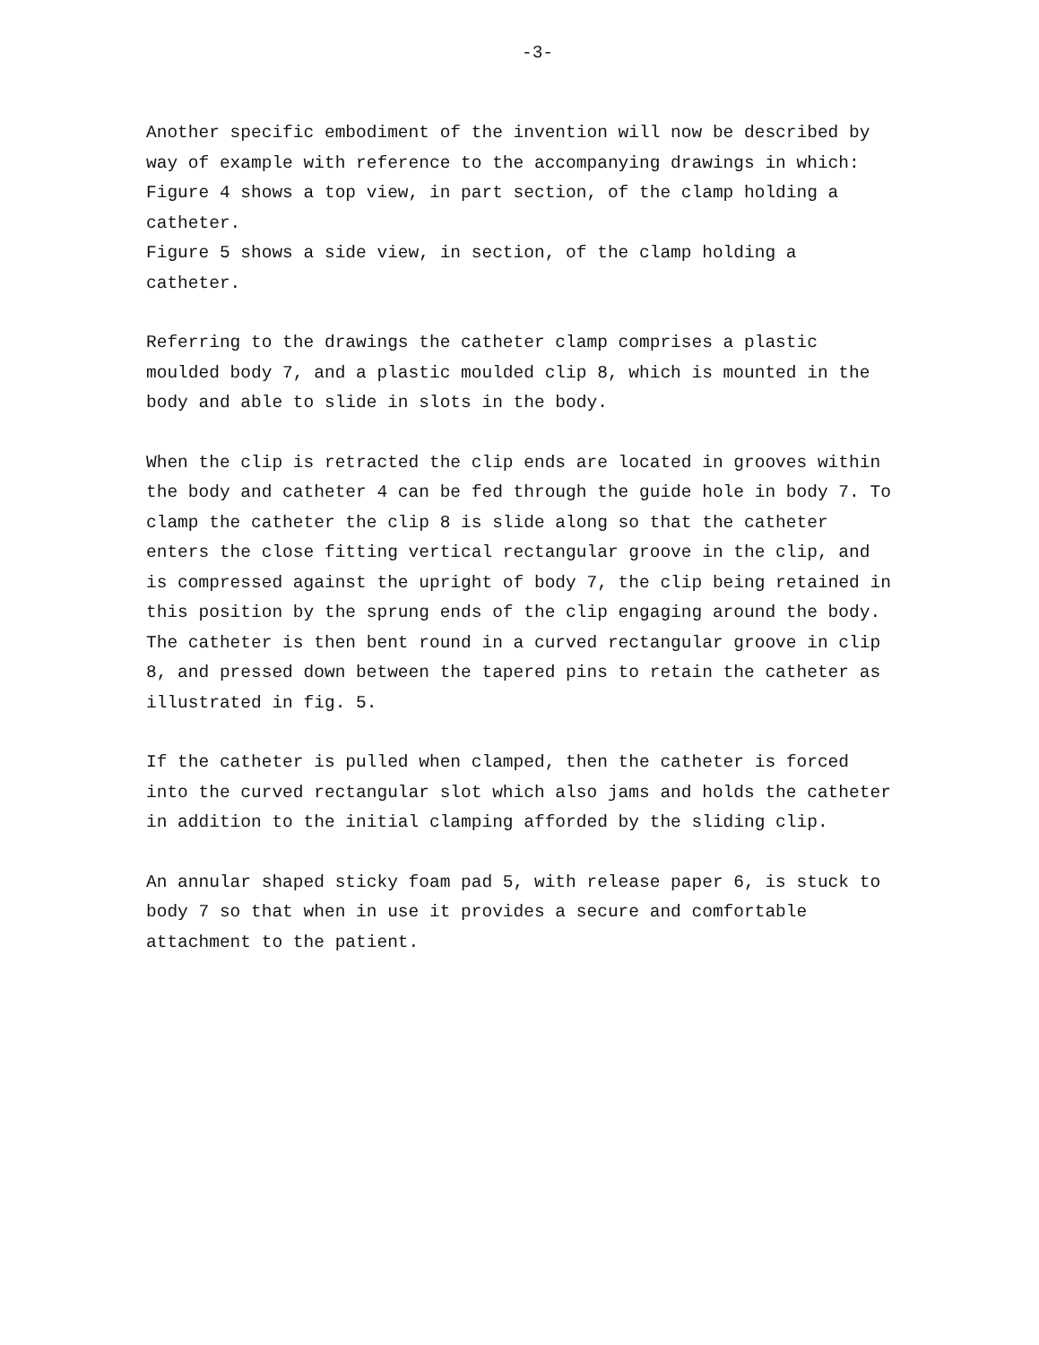-3-
Another specific embodiment of the invention will now be described by way of example with reference to the accompanying drawings in which:
Figure 4 shows a top view, in part section, of the clamp holding a catheter.
Figure 5 shows a side view, in section, of the clamp holding a catheter.
Referring to the drawings the catheter clamp comprises a plastic moulded body 7, and a plastic moulded clip 8, which is mounted in the body and able to slide in slots in the body.
When the clip is retracted the clip ends are located in grooves within the body and catheter 4 can be fed through the guide hole in body 7. To clamp the catheter the clip 8 is slide along so that the catheter enters the close fitting vertical rectangular groove in the clip, and is compressed against the upright of body 7, the clip being retained in this position by the sprung ends of the clip engaging around the body. The catheter is then bent round in a curved rectangular groove in clip 8, and pressed down between the tapered pins to retain the catheter as illustrated in fig. 5.
If the catheter is pulled when clamped, then the catheter is forced into the curved rectangular slot which also jams and holds the catheter in addition to the initial clamping afforded by the sliding clip.
An annular shaped sticky foam pad 5, with release paper 6, is stuck to body 7 so that when in use it provides a secure and comfortable attachment to the patient.